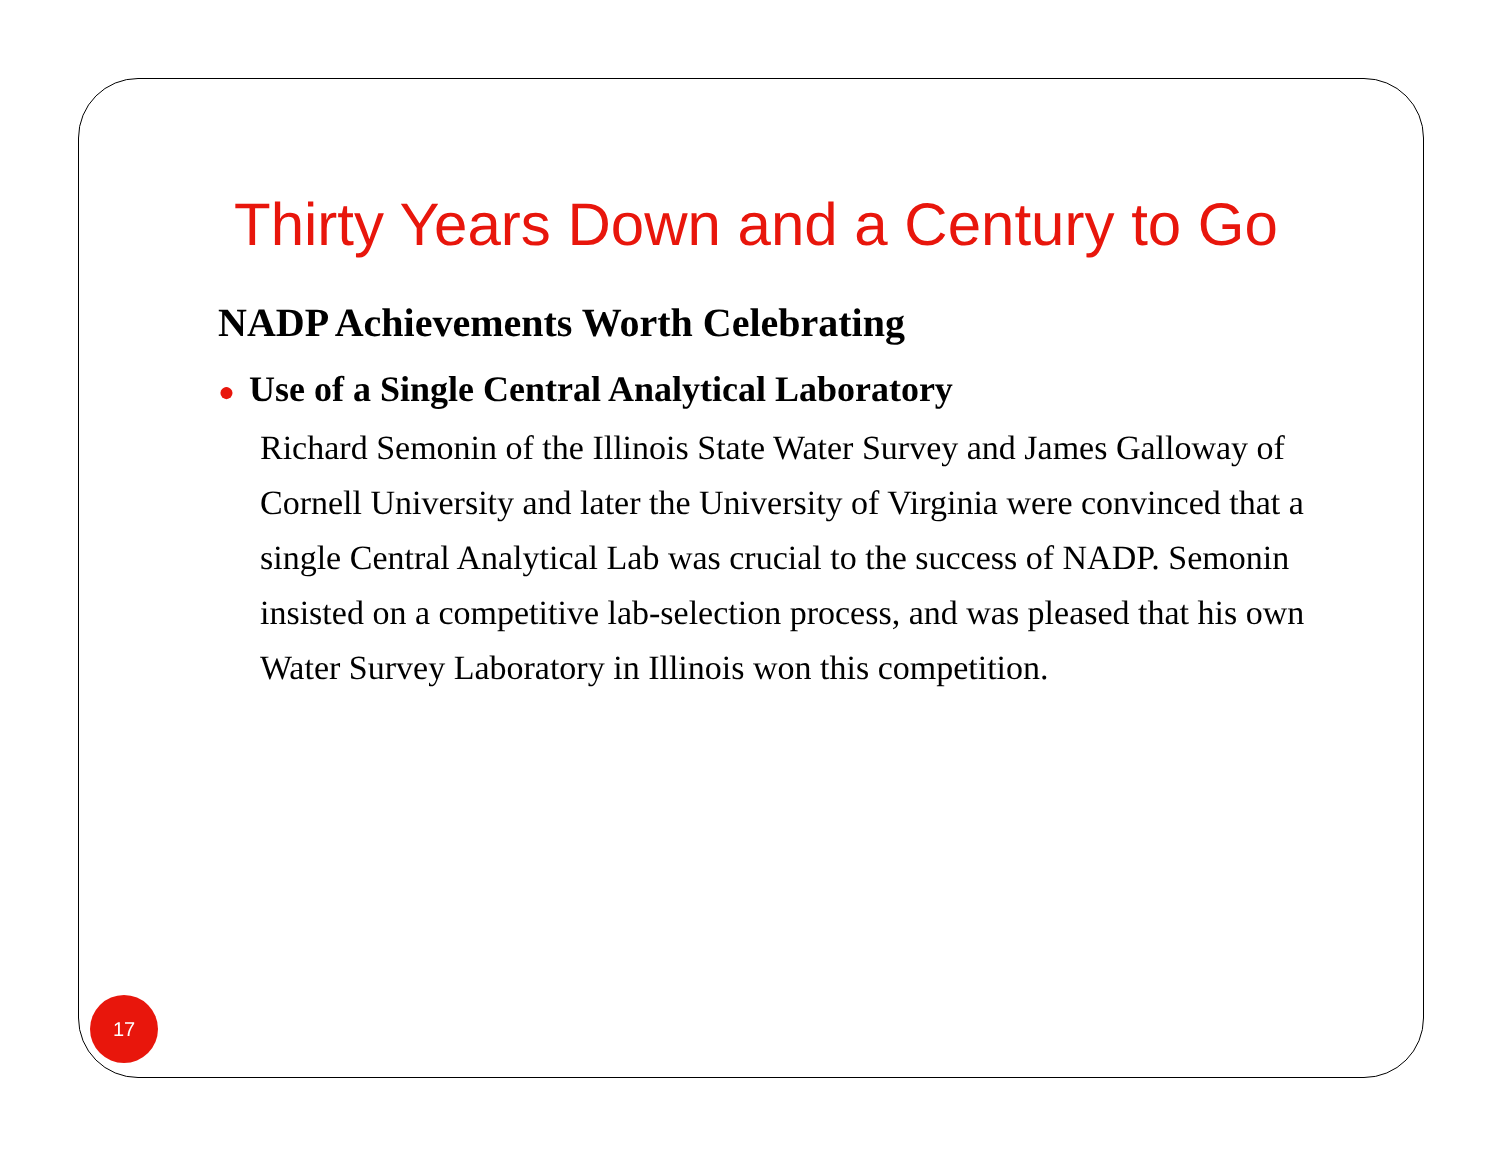Thirty Years Down and a Century to Go
NADP Achievements Worth Celebrating
● Use of a Single Central Analytical Laboratory
Richard Semonin of the Illinois State Water Survey and James Galloway of Cornell University and later the University of Virginia were convinced that a single Central Analytical Lab was crucial to the success of NADP. Semonin insisted on a competitive lab-selection process, and was pleased that his own Water Survey Laboratory in Illinois won this competition.
17